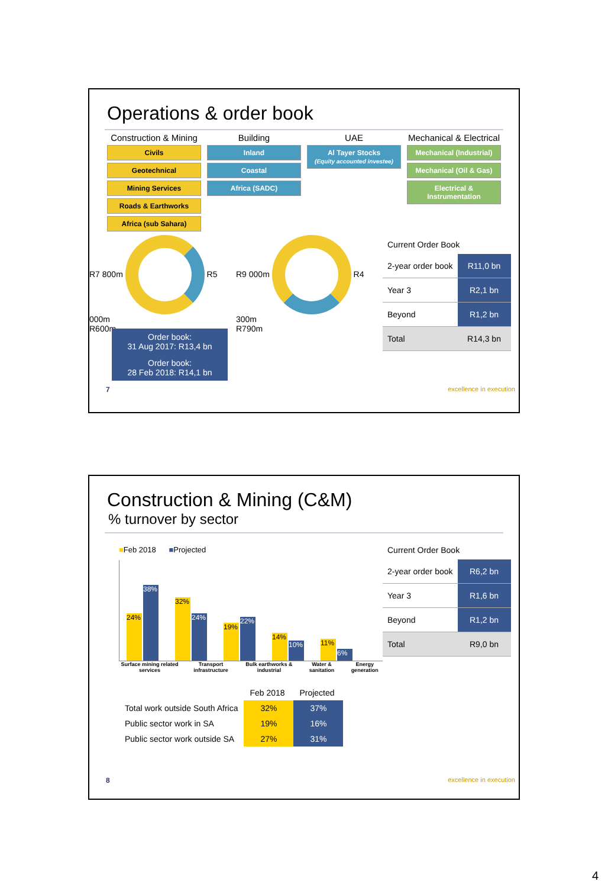Operations & order book
Construction & Mining
Civils
Geotechnical
Mining Services
Roads & Earthworks
Africa (sub Sahara)
Building
Inland
Coastal
Africa (SADC)
UAE
Al Tayer Stocks
(Equity accounted investee)
Mechanical & Electrical
Mechanical (Industrial)
Mechanical (Oil & Gas)
Electrical & Instrumentation
R7 800m R5 000m
R600m
R9 000m R4 300m
R790m
Order book:
31 Aug 2017: R13,4 bn Order book:
28 Feb 2018: R14,1 bn
Current Order Book
| 2-year order book | R11,0 bn |
| Year 3 | R2,1 bn |
| Beyond | R1,2 bn |
| Total | R14,3 bn |
7 excellence in execution
Construction & Mining (C&M)
% turnover by sector
■Feb 2018 ■Projected
24%
38%
32%
24%
19%
22%
14%
10%
11%
6%
Surface mining related services Transport infrastructure Bulk earthworks & industrial Water & sanitation Energy generation
| | Feb 2018 | Projected |
| Total work outside South Africa | 32% | 37% |
| Public sector work in SA | 19% | 16% |
| Public sector work outside SA | 27% | 31% |
Current Order Book
| 2-year order book | R6,2 bn |
| Year 3 | R1,6 bn |
| Beyond | R1,2 bn |
| Total | R9,0 bn |
8 excellence in execution
4